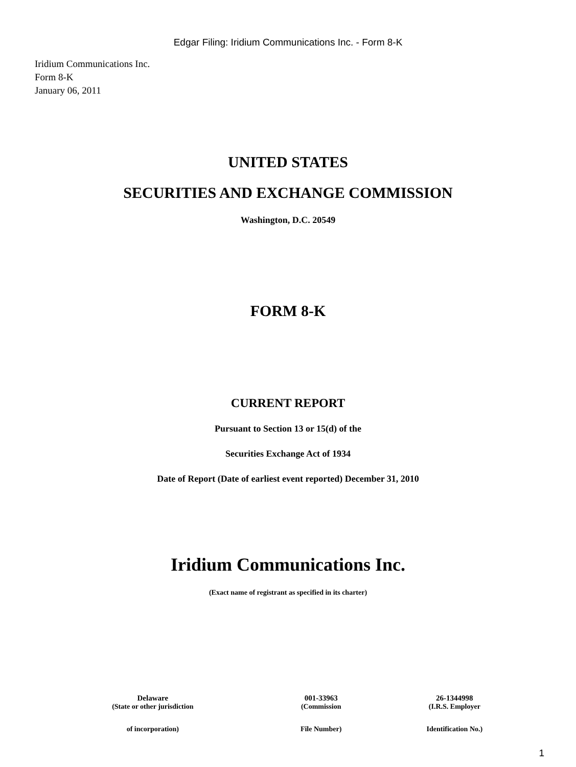Edgar Filing: Iridium Communications Inc. - Form 8-K
Iridium Communications Inc.
Form 8-K
January 06, 2011
UNITED STATES
SECURITIES AND EXCHANGE COMMISSION
Washington, D.C. 20549
FORM 8-K
CURRENT REPORT
Pursuant to Section 13 or 15(d) of the
Securities Exchange Act of 1934
Date of Report (Date of earliest event reported) December 31, 2010
Iridium Communications Inc.
(Exact name of registrant as specified in its charter)
| Delaware | 001-33963 | 26-1344998 |
| (State or other jurisdiction | (Commission | (I.R.S. Employer |
| of incorporation) | File Number) | Identification No.) |
1